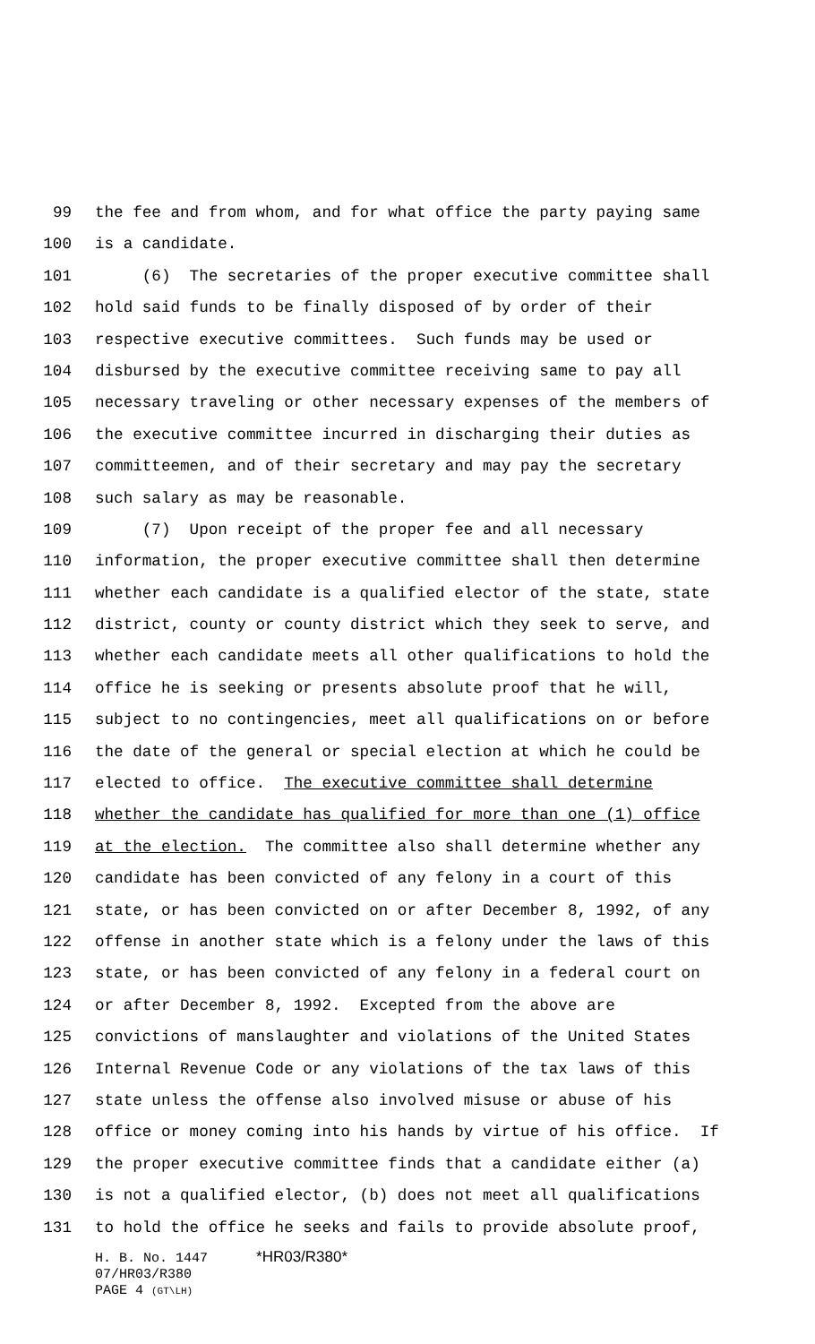99 the fee and from whom, and for what office the party paying same
100 is a candidate.
101 (6) The secretaries of the proper executive committee shall
102 hold said funds to be finally disposed of by order of their
103 respective executive committees. Such funds may be used or
104 disbursed by the executive committee receiving same to pay all
105 necessary traveling or other necessary expenses of the members of
106 the executive committee incurred in discharging their duties as
107 committeemen, and of their secretary and may pay the secretary
108 such salary as may be reasonable.
109 (7) Upon receipt of the proper fee and all necessary
110 information, the proper executive committee shall then determine
111 whether each candidate is a qualified elector of the state, state
112 district, county or county district which they seek to serve, and
113 whether each candidate meets all other qualifications to hold the
114 office he is seeking or presents absolute proof that he will,
115 subject to no contingencies, meet all qualifications on or before
116 the date of the general or special election at which he could be
117 elected to office. The executive committee shall determine
118 whether the candidate has qualified for more than one (1) office
119 at the election. The committee also shall determine whether any
120 candidate has been convicted of any felony in a court of this
121 state, or has been convicted on or after December 8, 1992, of any
122 offense in another state which is a felony under the laws of this
123 state, or has been convicted of any felony in a federal court on
124 or after December 8, 1992. Excepted from the above are
125 convictions of manslaughter and violations of the United States
126 Internal Revenue Code or any violations of the tax laws of this
127 state unless the offense also involved misuse or abuse of his
128 office or money coming into his hands by virtue of his office. If
129 the proper executive committee finds that a candidate either (a)
130 is not a qualified elector, (b) does not meet all qualifications
131 to hold the office he seeks and fails to provide absolute proof,
H. B. No. 1447 *HR03/R380*
07/HR03/R380
PAGE 4 (GT\LH)